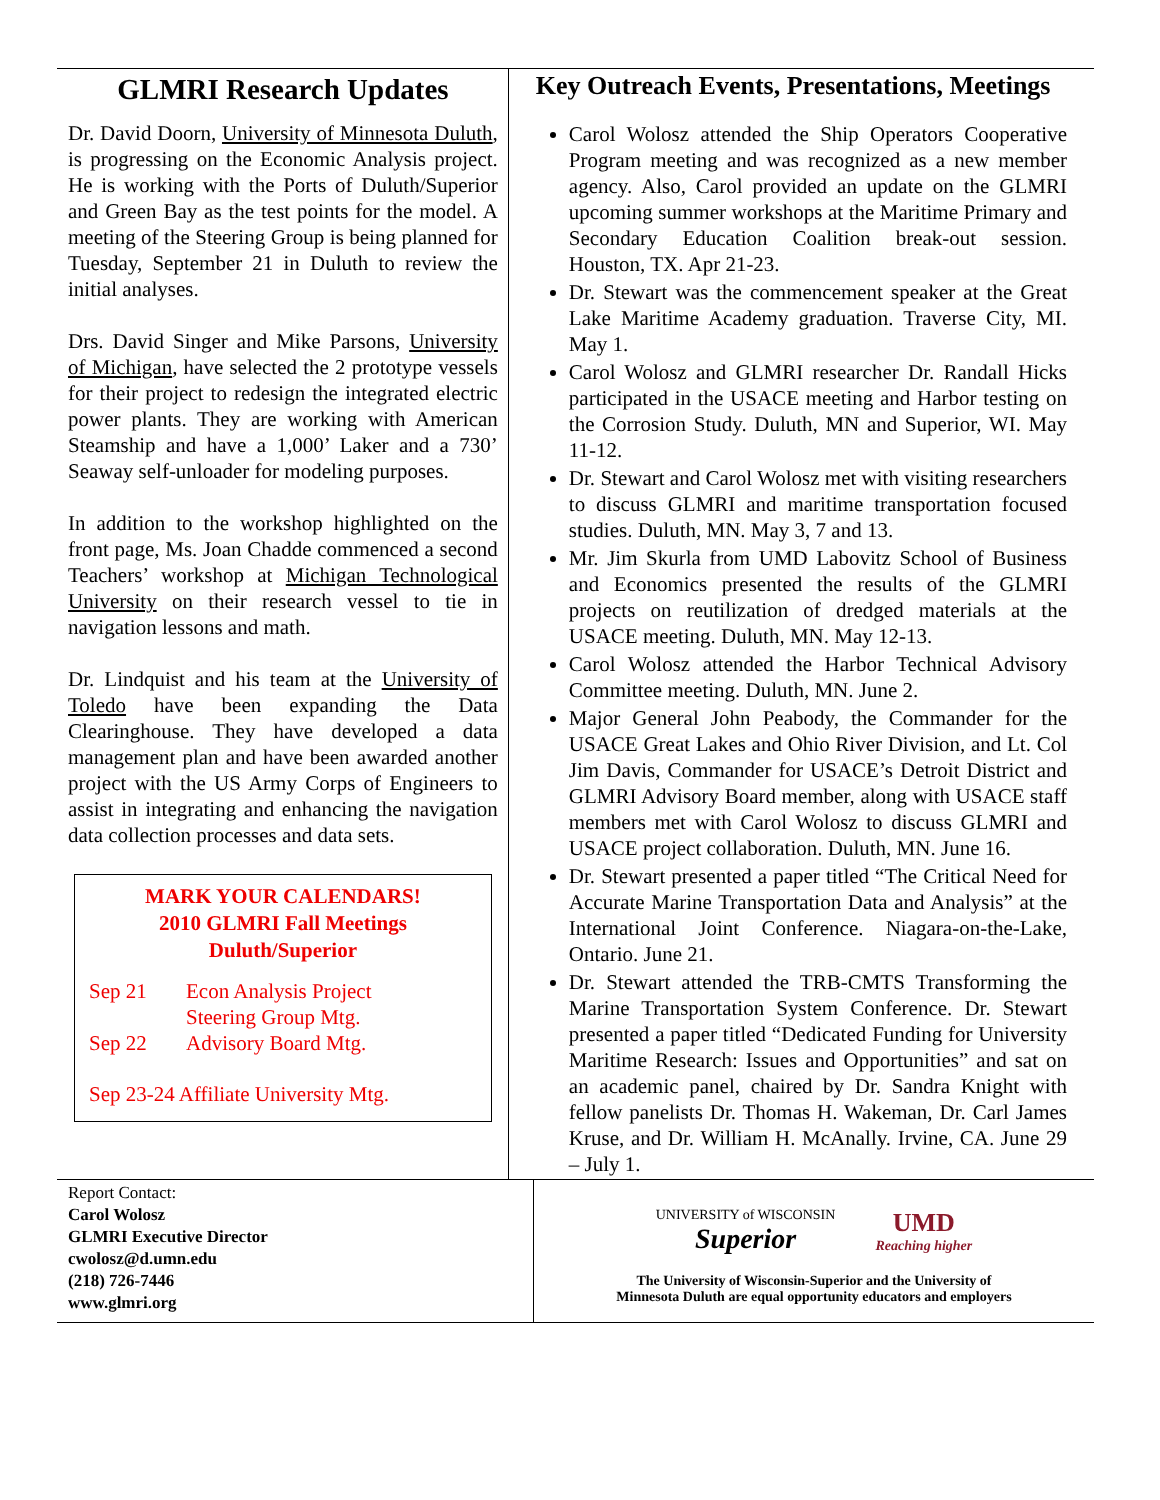GLMRI Research Updates
Dr. David Doorn, University of Minnesota Duluth, is progressing on the Economic Analysis project. He is working with the Ports of Duluth/Superior and Green Bay as the test points for the model. A meeting of the Steering Group is being planned for Tuesday, September 21 in Duluth to review the initial analyses.
Drs. David Singer and Mike Parsons, University of Michigan, have selected the 2 prototype vessels for their project to redesign the integrated electric power plants. They are working with American Steamship and have a 1,000’ Laker and a 730’ Seaway self-unloader for modeling purposes.
In addition to the workshop highlighted on the front page, Ms. Joan Chadde commenced a second Teachers’ workshop at Michigan Technological University on their research vessel to tie in navigation lessons and math.
Dr. Lindquist and his team at the University of Toledo have been expanding the Data Clearinghouse. They have developed a data management plan and have been awarded another project with the US Army Corps of Engineers to assist in integrating and enhancing the navigation data collection processes and data sets.
MARK YOUR CALENDARS!
2010 GLMRI Fall Meetings
Duluth/Superior
Sep 21 Econ Analysis Project
Steering Group Mtg.
Sep 22 Advisory Board Mtg.
Sep 23-24 Affiliate University Mtg.
Key Outreach Events, Presentations, Meetings
Carol Wolosz attended the Ship Operators Cooperative Program meeting and was recognized as a new member agency. Also, Carol provided an update on the GLMRI upcoming summer workshops at the Maritime Primary and Secondary Education Coalition break-out session. Houston, TX. Apr 21-23.
Dr. Stewart was the commencement speaker at the Great Lake Maritime Academy graduation. Traverse City, MI. May 1.
Carol Wolosz and GLMRI researcher Dr. Randall Hicks participated in the USACE meeting and Harbor testing on the Corrosion Study. Duluth, MN and Superior, WI. May 11-12.
Dr. Stewart and Carol Wolosz met with visiting researchers to discuss GLMRI and maritime transportation focused studies. Duluth, MN. May 3, 7 and 13.
Mr. Jim Skurla from UMD Labovitz School of Business and Economics presented the results of the GLMRI projects on reutilization of dredged materials at the USACE meeting. Duluth, MN. May 12-13.
Carol Wolosz attended the Harbor Technical Advisory Committee meeting. Duluth, MN. June 2.
Major General John Peabody, the Commander for the USACE Great Lakes and Ohio River Division, and Lt. Col Jim Davis, Commander for USACE’s Detroit District and GLMRI Advisory Board member, along with USACE staff members met with Carol Wolosz to discuss GLMRI and USACE project collaboration. Duluth, MN. June 16.
Dr. Stewart presented a paper titled “The Critical Need for Accurate Marine Transportation Data and Analysis” at the International Joint Conference. Niagara-on-the-Lake, Ontario. June 21.
Dr. Stewart attended the TRB-CMTS Transforming the Marine Transportation System Conference. Dr. Stewart presented a paper titled “Dedicated Funding for University Maritime Research: Issues and Opportunities” and sat on an academic panel, chaired by Dr. Sandra Knight with fellow panelists Dr. Thomas H. Wakeman, Dr. Carl James Kruse, and Dr. William H. McAnally. Irvine, CA. June 29 – July 1.
Report Contact:
Carol Wolosz
GLMRI Executive Director
cwolosz@d.umn.edu
(218) 726-7446
www.glmri.org
UNIVERSITY of WISCONSIN
Superior UMD
Reaching higher
The University of Wisconsin-Superior and the University of
Minnesota Duluth are equal opportunity educators and employers